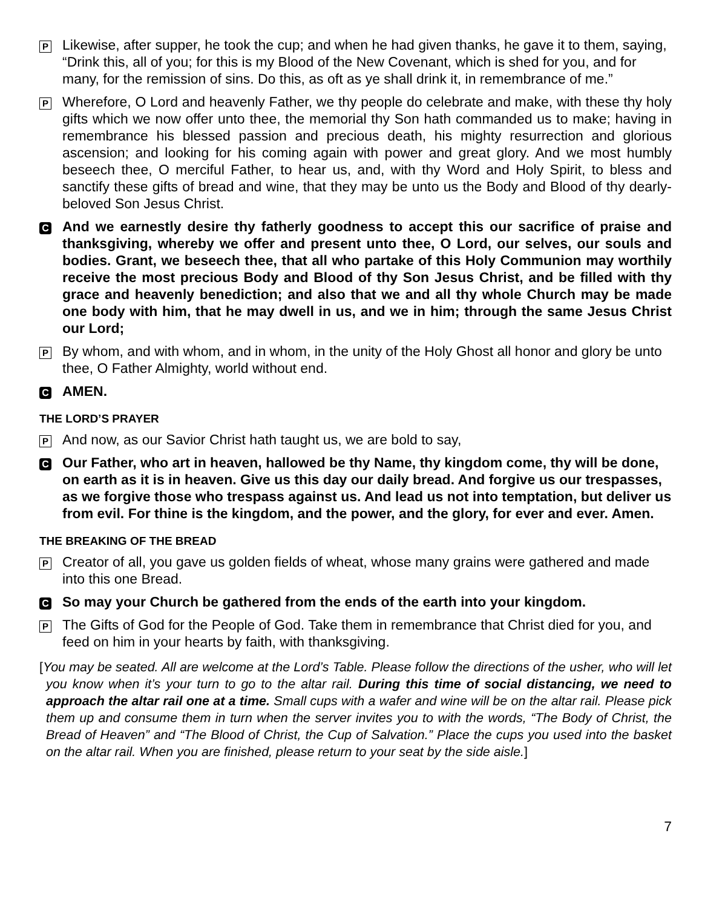P
Likewise, after supper, he took the cup; and when he had given thanks, he gave it to them, saying, “Drink this, all of you; for this is my Blood of the New Covenant, which is shed for you, and for many, for the remission of sins. Do this, as oft as ye shall drink it, in remembrance of me.”
P
Wherefore, O Lord and heavenly Father, we thy people do celebrate and make, with these thy holy gifts which we now offer unto thee, the memorial thy Son hath commanded us to make; having in remembrance his blessed passion and precious death, his mighty resurrection and glorious ascension; and looking for his coming again with power and great glory. And we most humbly beseech thee, O merciful Father, to hear us, and, with thy Word and Holy Spirit, to bless and sanctify these gifts of bread and wine, that they may be unto us the Body and Blood of thy dearly-beloved Son Jesus Christ.
C
And we earnestly desire thy fatherly goodness to accept this our sacrifice of praise and thanksgiving, whereby we offer and present unto thee, O Lord, our selves, our souls and bodies. Grant, we beseech thee, that all who partake of this Holy Communion may worthily receive the most precious Body and Blood of thy Son Jesus Christ, and be filled with thy grace and heavenly benediction; and also that we and all thy whole Church may be made one body with him, that he may dwell in us, and we in him; through the same Jesus Christ our Lord;
P
By whom, and with whom, and in whom, in the unity of the Holy Ghost all honor and glory be unto thee, O Father Almighty, world without end.
C
AMEN.
THE LORD’S PRAYER
P
And now, as our Savior Christ hath taught us, we are bold to say,
C
Our Father, who art in heaven, hallowed be thy Name, thy kingdom come, thy will be done, on earth as it is in heaven. Give us this day our daily bread. And forgive us our trespasses, as we forgive those who trespass against us. And lead us not into temptation, but deliver us from evil. For thine is the kingdom, and the power, and the glory, for ever and ever. Amen.
THE BREAKING OF THE BREAD
P
Creator of all, you gave us golden fields of wheat, whose many grains were gathered and made into this one Bread.
C
So may your Church be gathered from the ends of the earth into your kingdom.
P
The Gifts of God for the People of God. Take them in remembrance that Christ died for you, and feed on him in your hearts by faith, with thanksgiving.
[You may be seated. All are welcome at the Lord’s Table. Please follow the directions of the usher, who will let you know when it’s your turn to go to the altar rail. During this time of social distancing, we need to approach the altar rail one at a time. Small cups with a wafer and wine will be on the altar rail. Please pick them up and consume them in turn when the server invites you to with the words, “The Body of Christ, the Bread of Heaven” and “The Blood of Christ, the Cup of Salvation.” Place the cups you used into the basket on the altar rail. When you are finished, please return to your seat by the side aisle.]
7